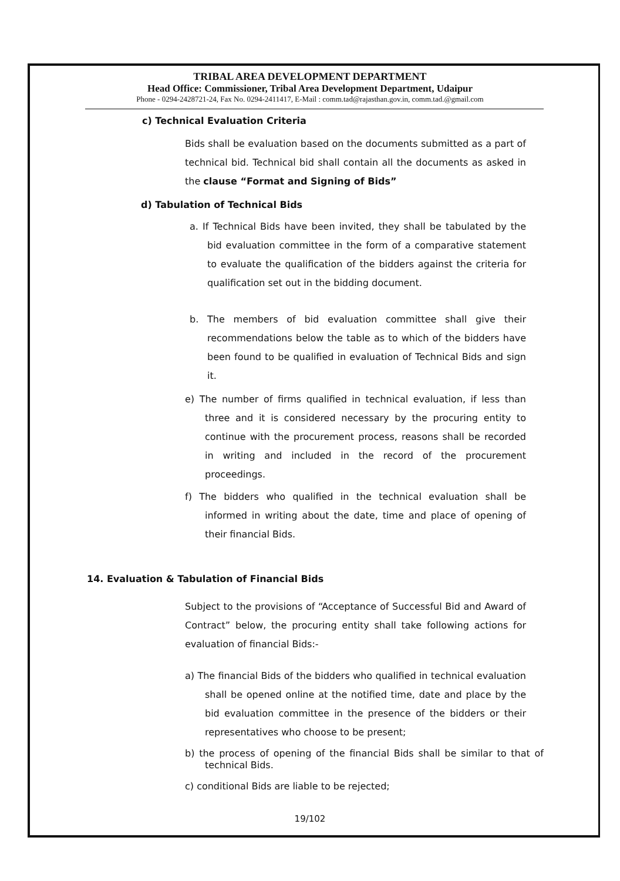TRIBAL AREA DEVELOPMENT DEPARTMENT
Head Office: Commissioner, Tribal Area Development Department, Udaipur
Phone - 0294-2428721-24, Fax No. 0294-2411417, E-Mail : comm.tad@rajasthan.gov.in, comm.tad.@gmail.com
c) Technical Evaluation Criteria
Bids shall be evaluation based on the documents submitted as a part of technical bid. Technical bid shall contain all the documents as asked in the clause “Format and Signing of Bids”
d) Tabulation of Technical Bids
a. If Technical Bids have been invited, they shall be tabulated by the bid evaluation committee in the form of a comparative statement to evaluate the qualification of the bidders against the criteria for qualification set out in the bidding document.
b. The members of bid evaluation committee shall give their recommendations below the table as to which of the bidders have been found to be qualified in evaluation of Technical Bids and sign it.
e) The number of firms qualified in technical evaluation, if less than three and it is considered necessary by the procuring entity to continue with the procurement process, reasons shall be recorded in writing and included in the record of the procurement proceedings.
f) The bidders who qualified in the technical evaluation shall be informed in writing about the date, time and place of opening of their financial Bids.
14. Evaluation & Tabulation of Financial Bids
Subject to the provisions of “Acceptance of Successful Bid and Award of Contract” below, the procuring entity shall take following actions for evaluation of financial Bids:-
a) The financial Bids of the bidders who qualified in technical evaluation shall be opened online at the notified time, date and place by the bid evaluation committee in the presence of the bidders or their representatives who choose to be present;
b) the process of opening of the financial Bids shall be similar to that of technical Bids.
c) conditional Bids are liable to be rejected;
19/102